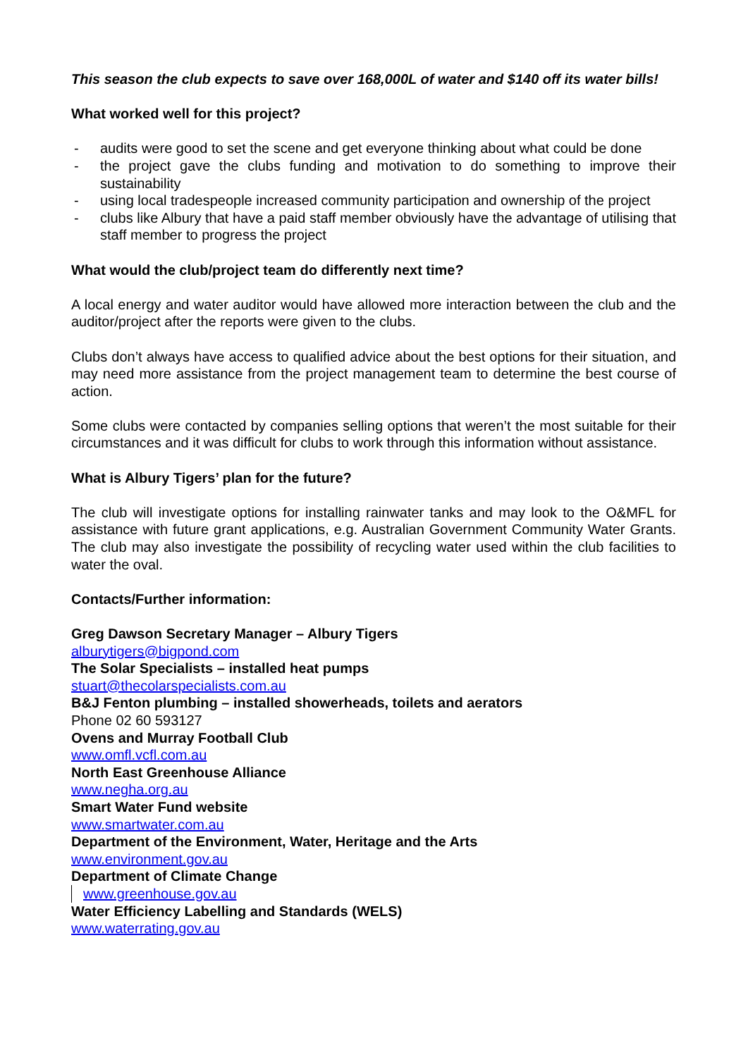This season the club expects to save over 168,000L of water and $140 off its water bills!
What worked well for this project?
- audits were good to set the scene and get everyone thinking about what could be done
- the project gave the clubs funding and motivation to do something to improve their sustainability
- using local tradespeople increased community participation and ownership of the project
- clubs like Albury that have a paid staff member obviously have the advantage of utilising that staff member to progress the project
What would the club/project team do differently next time?
A local energy and water auditor would have allowed more interaction between the club and the auditor/project after the reports were given to the clubs.
Clubs don’t always have access to qualified advice about the best options for their situation, and may need more assistance from the project management team to determine the best course of action.
Some clubs were contacted by companies selling options that weren’t the most suitable for their circumstances and it was difficult for clubs to work through this information without assistance.
What is Albury Tigers’ plan for the future?
The club will investigate options for installing rainwater tanks and may look to the O&MFL for assistance with future grant applications, e.g. Australian Government Community Water Grants. The club may also investigate the possibility of recycling water used within the club facilities to water the oval.
Contacts/Further information:
Greg Dawson Secretary Manager – Albury Tigers
alburytigers@bigpond.com
The Solar Specialists – installed heat pumps
stuart@thecolarspecialists.com.au
B&J Fenton plumbing – installed showerheads, toilets and aerators
Phone 02 60 593127
Ovens and Murray Football Club
www.omfl.vcfl.com.au
North East Greenhouse Alliance
www.negha.org.au
Smart Water Fund website
www.smartwater.com.au
Department of the Environment, Water, Heritage and the Arts
www.environment.gov.au
Department of Climate Change
www.greenhouse.gov.au
Water Efficiency Labelling and Standards (WELS)
www.waterrating.gov.au